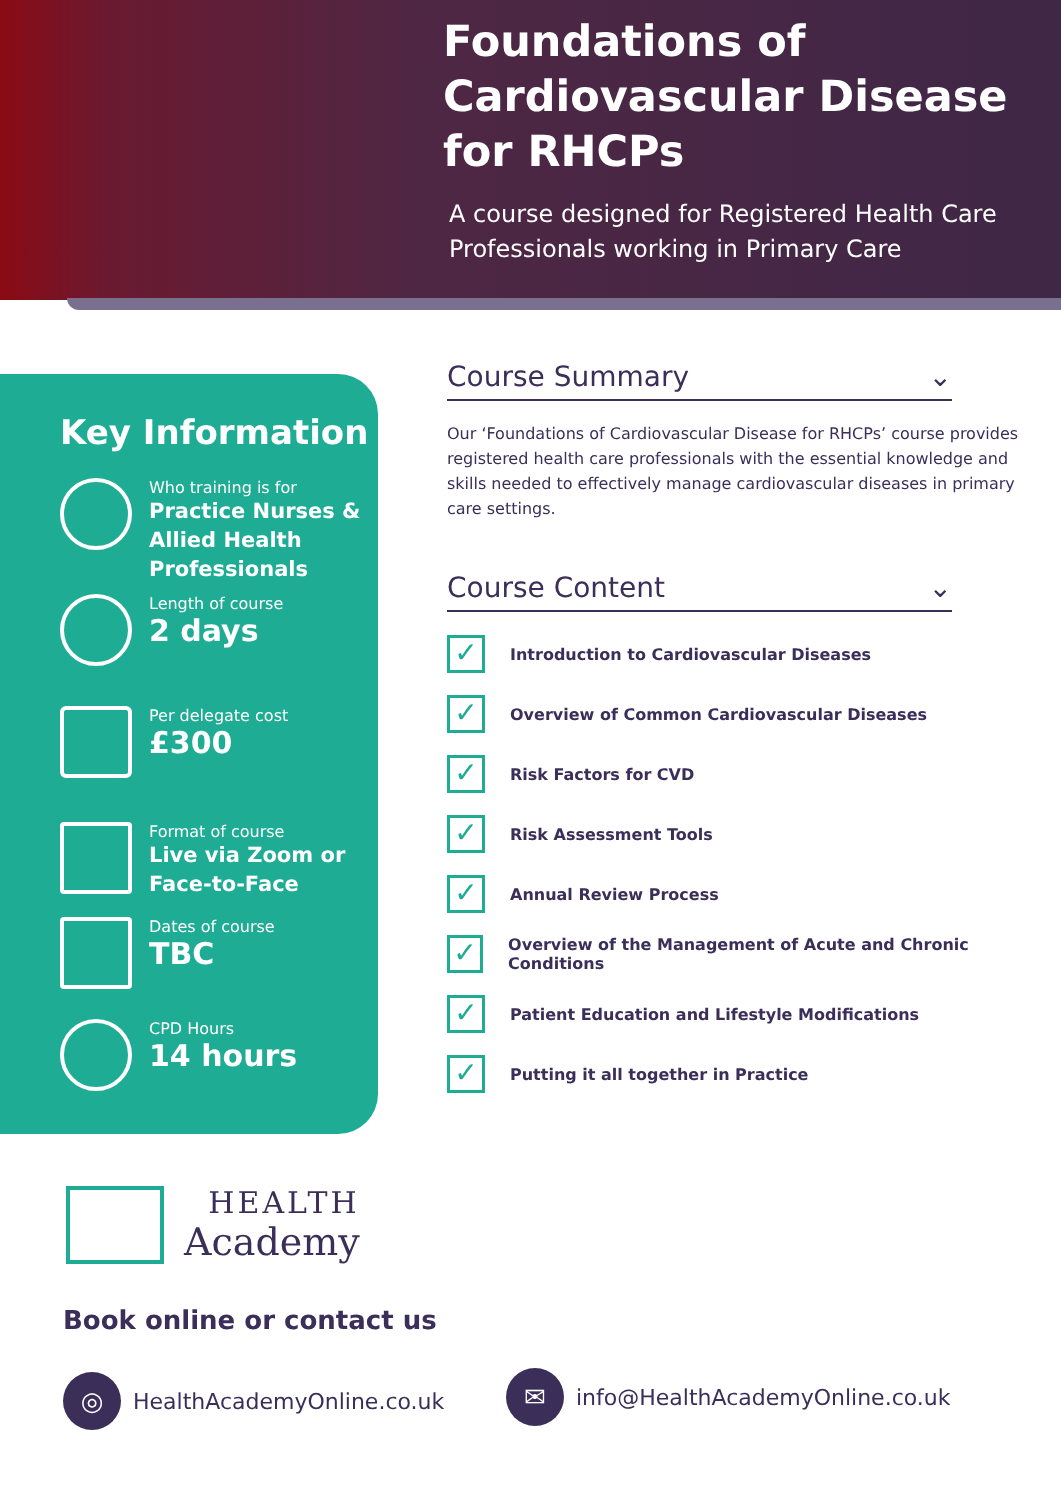Foundations of Cardiovascular Disease for RHCPs
A course designed for Registered Health Care Professionals working in Primary Care
Key Information
Who training is for
Practice Nurses & Allied Health Professionals
Length of course
2 days
Per delegate cost
£300
Format of course
Live via Zoom or Face-to-Face
Dates of course
TBC
CPD Hours
14 hours
Course Summary ⌄
Our ‘Foundations of Cardiovascular Disease for RHCPs’ course provides registered health care professionals with the essential knowledge and skills needed to effectively manage cardiovascular diseases in primary care settings.
Course Content ⌄
✓
Introduction to Cardiovascular Diseases
✓
Overview of Common Cardiovascular Diseases
✓
Risk Factors for CVD
✓
Risk Assessment Tools
✓
Annual Review Process
✓
Overview of the Management of Acute and Chronic Conditions
✓
Patient Education and Lifestyle Modifications
✓
Putting it all together in Practice
HEALTH
Academy
Book online or contact us
◎
HealthAcademyOnline.co.uk
✉
info@HealthAcademyOnline.co.uk